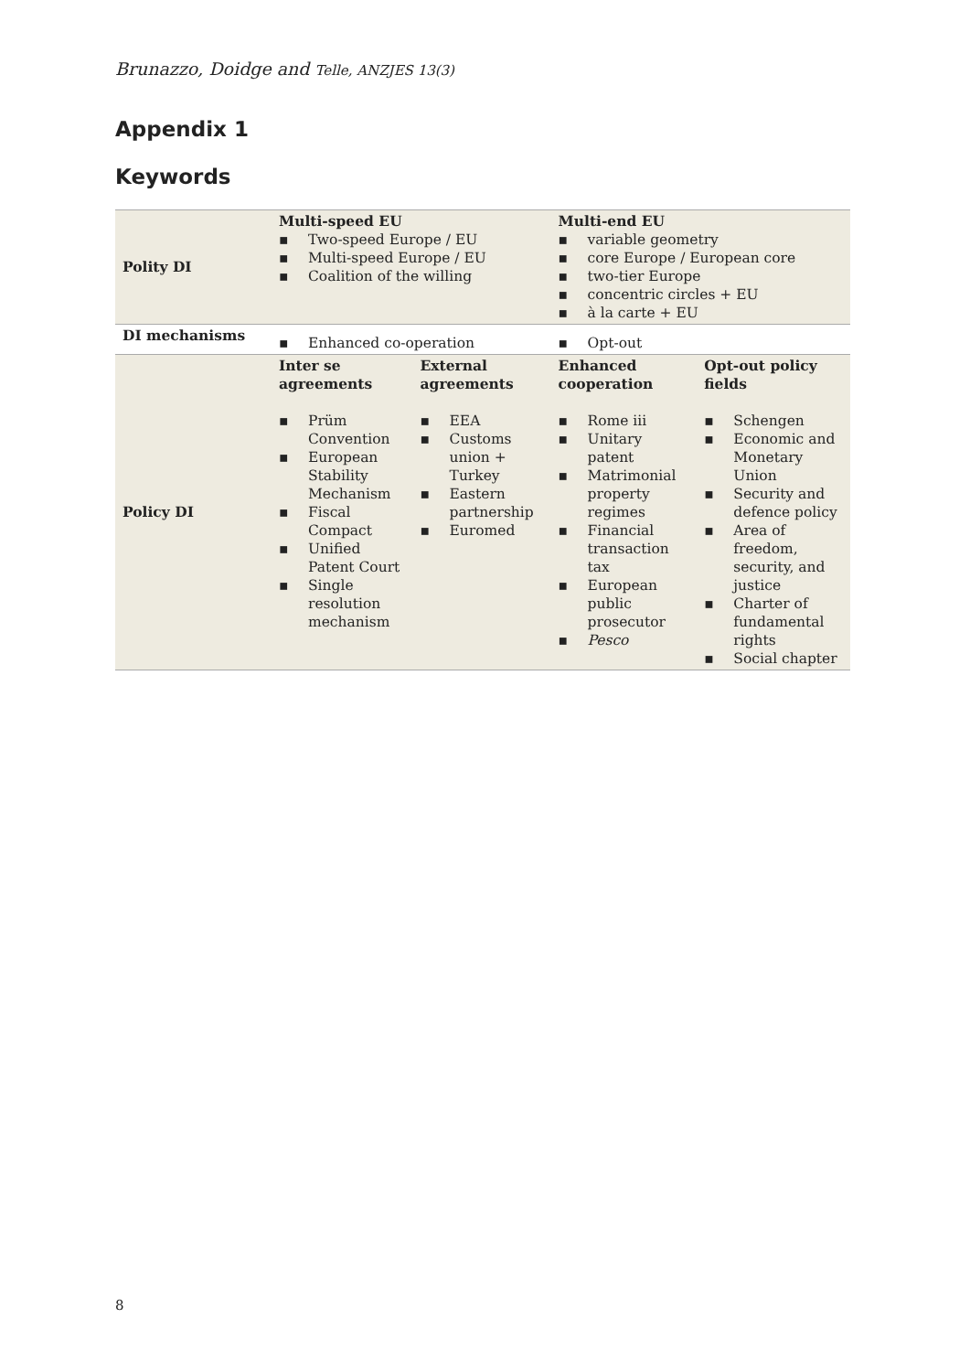Brunazzo, Doidge and Telle, ANZJES 13(3)
Appendix 1
Keywords
| Polity DI | Multi-speed EU ▪ Two-speed Europe / EU ▪ Multi-speed Europe / EU ▪ Coalition of the willing | | Multi-end EU ▪ variable geometry ▪ core Europe / European core ▪ two-tier Europe ▪ concentric circles + EU ▪ à la carte + EU | |
| DI mechanisms | ▪ Enhanced co-operation | | ▪ Opt-out | |
| Policy DI | Inter se agreements ▪ Prüm Convention ▪ European Stability Mechanism ▪ Fiscal Compact ▪ Unified Patent Court ▪ Single resolution mechanism | External agreements ▪ EEA ▪ Customs union + Turkey ▪ Eastern partnership ▪ Euromed | Enhanced cooperation ▪ Rome iii ▪ Unitary patent ▪ Matrimonial property regimes ▪ Financial transaction tax ▪ European public prosecutor ▪ Pesco | Opt-out policy fields ▪ Schengen ▪ Economic and Monetary Union ▪ Security and defence policy ▪ Area of freedom, security, and justice ▪ Charter of fundamental rights ▪ Social chapter |
8